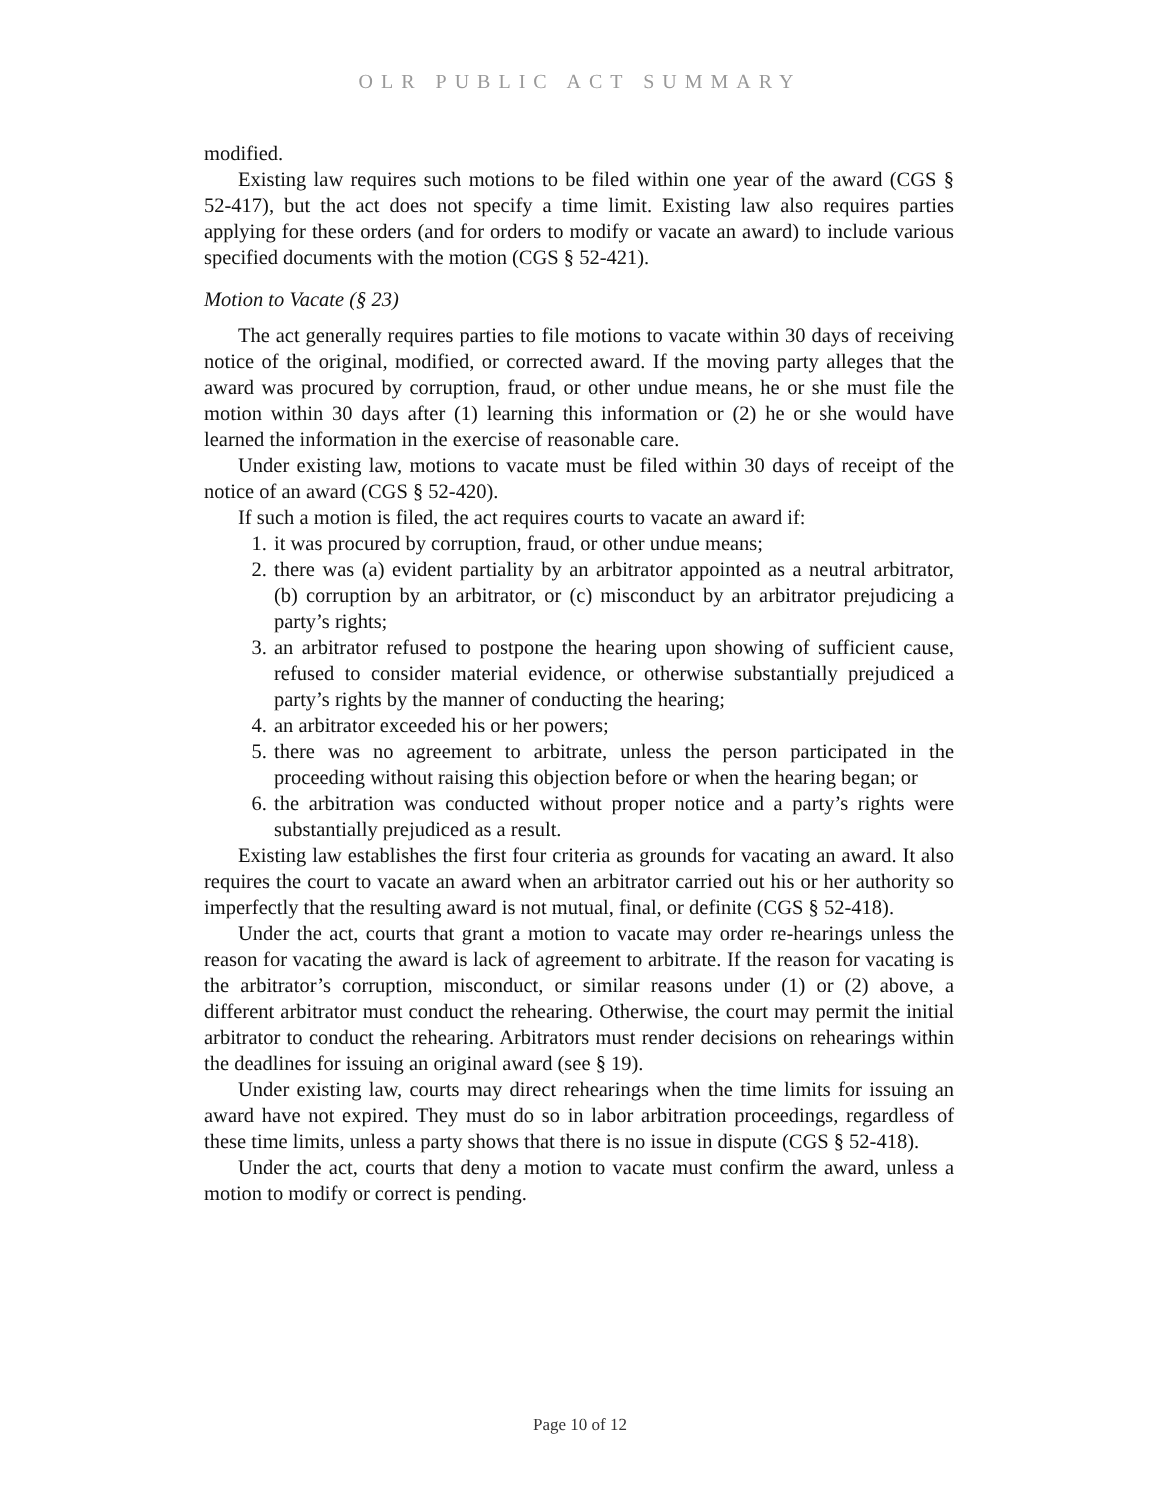OLR PUBLIC ACT SUMMARY
modified.
Existing law requires such motions to be filed within one year of the award (CGS § 52-417), but the act does not specify a time limit. Existing law also requires parties applying for these orders (and for orders to modify or vacate an award) to include various specified documents with the motion (CGS § 52-421).
Motion to Vacate (§ 23)
The act generally requires parties to file motions to vacate within 30 days of receiving notice of the original, modified, or corrected award. If the moving party alleges that the award was procured by corruption, fraud, or other undue means, he or she must file the motion within 30 days after (1) learning this information or (2) he or she would have learned the information in the exercise of reasonable care.
Under existing law, motions to vacate must be filed within 30 days of receipt of the notice of an award (CGS § 52-420).
If such a motion is filed, the act requires courts to vacate an award if:
1. it was procured by corruption, fraud, or other undue means;
2. there was (a) evident partiality by an arbitrator appointed as a neutral arbitrator, (b) corruption by an arbitrator, or (c) misconduct by an arbitrator prejudicing a party’s rights;
3. an arbitrator refused to postpone the hearing upon showing of sufficient cause, refused to consider material evidence, or otherwise substantially prejudiced a party’s rights by the manner of conducting the hearing;
4. an arbitrator exceeded his or her powers;
5. there was no agreement to arbitrate, unless the person participated in the proceeding without raising this objection before or when the hearing began; or
6. the arbitration was conducted without proper notice and a party’s rights were substantially prejudiced as a result.
Existing law establishes the first four criteria as grounds for vacating an award. It also requires the court to vacate an award when an arbitrator carried out his or her authority so imperfectly that the resulting award is not mutual, final, or definite (CGS § 52-418).
Under the act, courts that grant a motion to vacate may order re-hearings unless the reason for vacating the award is lack of agreement to arbitrate. If the reason for vacating is the arbitrator’s corruption, misconduct, or similar reasons under (1) or (2) above, a different arbitrator must conduct the rehearing. Otherwise, the court may permit the initial arbitrator to conduct the rehearing. Arbitrators must render decisions on rehearings within the deadlines for issuing an original award (see § 19).
Under existing law, courts may direct rehearings when the time limits for issuing an award have not expired. They must do so in labor arbitration proceedings, regardless of these time limits, unless a party shows that there is no issue in dispute (CGS § 52-418).
Under the act, courts that deny a motion to vacate must confirm the award, unless a motion to modify or correct is pending.
Page 10 of 12